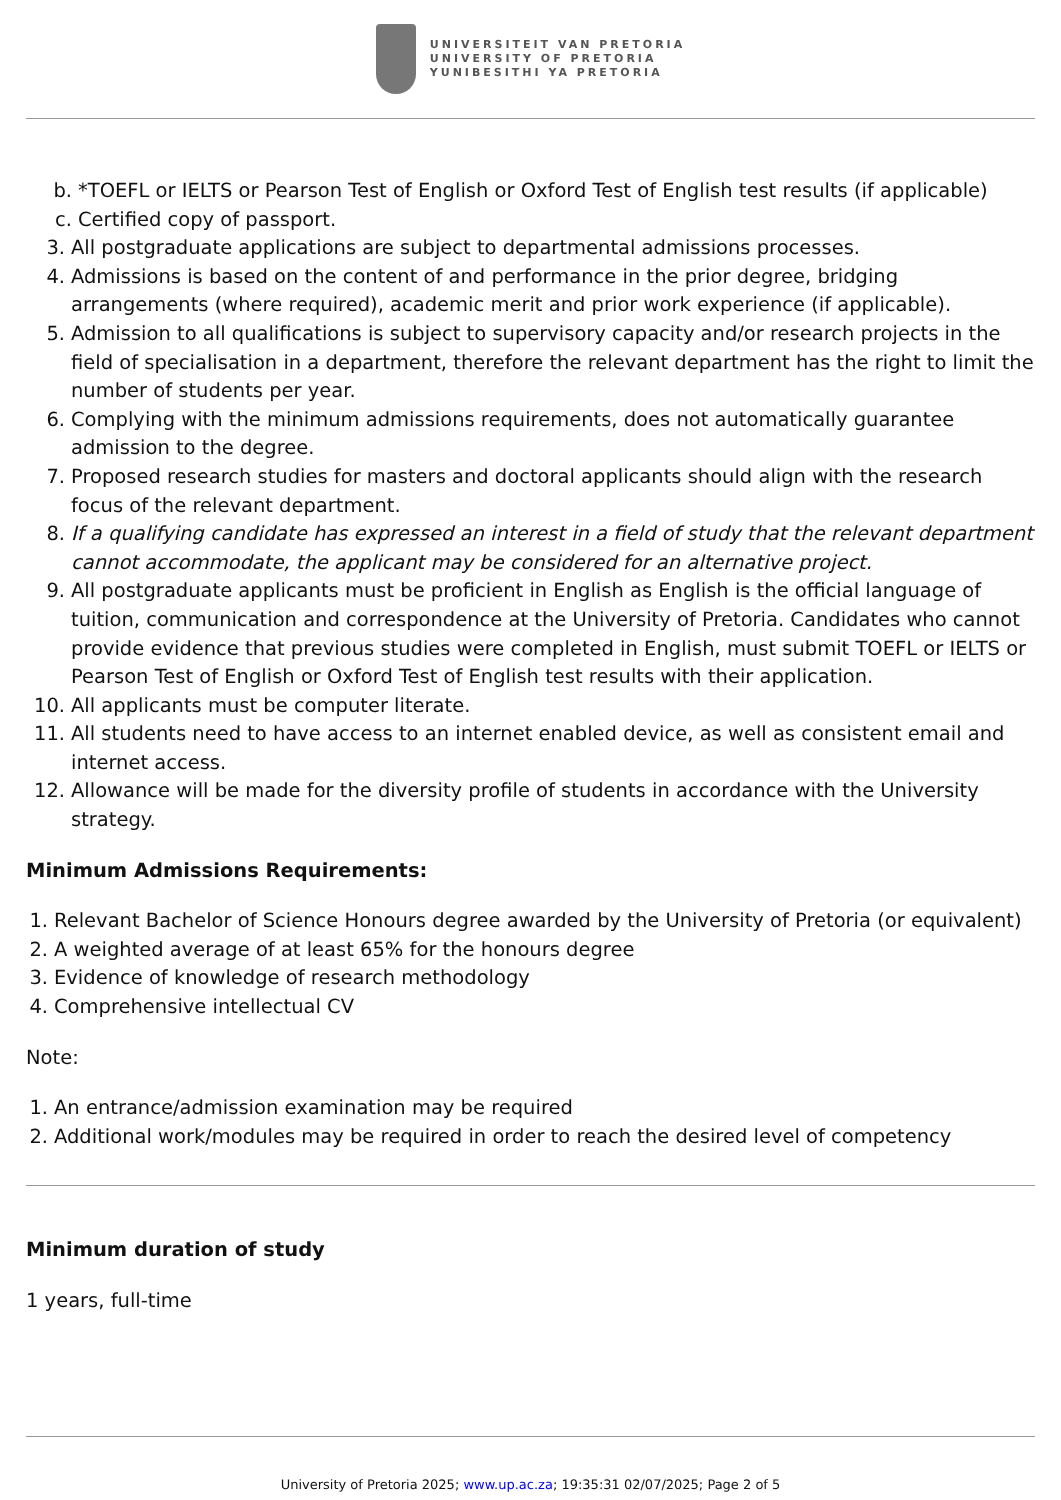UNIVERSITEIT VAN PRETORIA
UNIVERSITY OF PRETORIA
YUNIBESITHI YA PRETORIA
b. *TOEFL or IELTS or Pearson Test of English or Oxford Test of English test results (if applicable)
c. Certified copy of passport.
3. All postgraduate applications are subject to departmental admissions processes.
4. Admissions is based on the content of and performance in the prior degree, bridging arrangements (where required), academic merit and prior work experience (if applicable).
5. Admission to all qualifications is subject to supervisory capacity and/or research projects in the field of specialisation in a department, therefore the relevant department has the right to limit the number of students per year.
6. Complying with the minimum admissions requirements, does not automatically guarantee admission to the degree.
7. Proposed research studies for masters and doctoral applicants should align with the research focus of the relevant department.
8. If a qualifying candidate has expressed an interest in a field of study that the relevant department cannot accommodate, the applicant may be considered for an alternative project.
9. All postgraduate applicants must be proficient in English as English is the official language of tuition, communication and correspondence at the University of Pretoria. Candidates who cannot provide evidence that previous studies were completed in English, must submit TOEFL or IELTS or Pearson Test of English or Oxford Test of English test results with their application.
10. All applicants must be computer literate.
11. All students need to have access to an internet enabled device, as well as consistent email and internet access.
12. Allowance will be made for the diversity profile of students in accordance with the University strategy.
Minimum Admissions Requirements:
1. Relevant Bachelor of Science Honours degree awarded by the University of Pretoria (or equivalent)
2. A weighted average of at least 65% for the honours degree
3. Evidence of knowledge of research methodology
4. Comprehensive intellectual CV
Note:
1. An entrance/admission examination may be required
2. Additional work/modules may be required in order to reach the desired level of competency
Minimum duration of study
1 years, full-time
University of Pretoria 2025; www.up.ac.za; 19:35:31 02/07/2025; Page 2 of 5